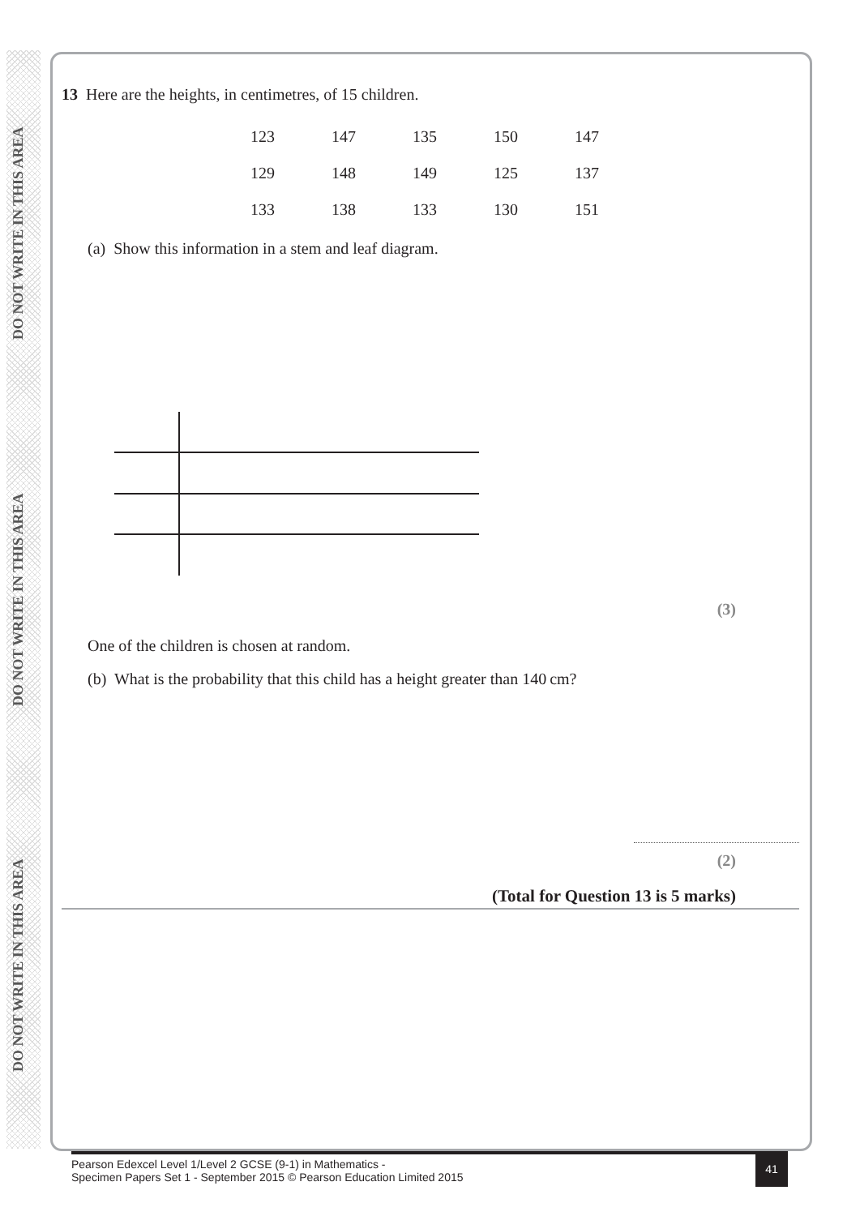DO NOT WRITE IN THIS AREA DO NOT WRITE IN THIS AREA DO NOT WRITE IN THIS AREA
13 Here are the heights, in centimetres, of 15 children.
| 123 | 147 | 135 | 150 | 147 |
| 129 | 148 | 149 | 125 | 137 |
| 133 | 138 | 133 | 130 | 151 |
(a) Show this information in a stem and leaf diagram.
(3)
One of the children is chosen at random.
(b) What is the probability that this child has a height greater than 140 cm?
(2)
(Total for Question 13 is 5 marks)
Pearson Edexcel Level 1/Level 2 GCSE (9-1) in Mathematics -
Specimen Papers Set 1 - September 2015 © Pearson Education Limited 2015
41